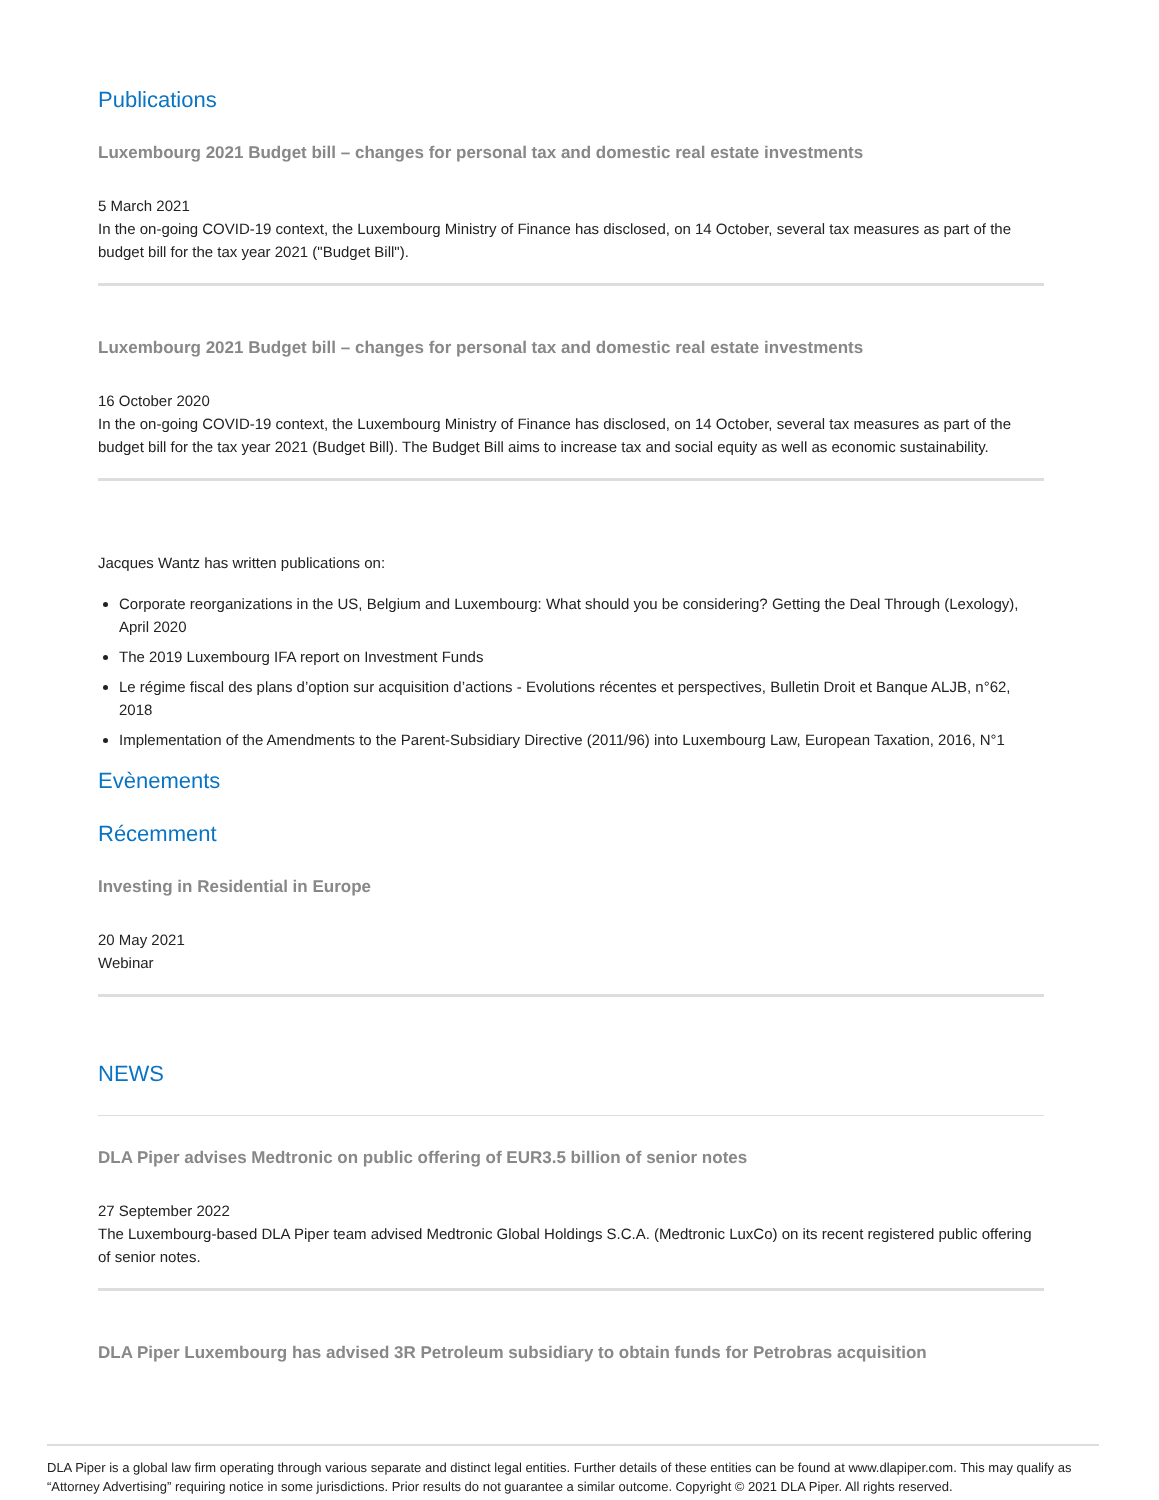Publications
Luxembourg 2021 Budget bill – changes for personal tax and domestic real estate investments
5 March 2021
In the on-going COVID-19 context, the Luxembourg Ministry of Finance has disclosed, on 14 October, several tax measures as part of the budget bill for the tax year 2021 ("Budget Bill").
Luxembourg 2021 Budget bill – changes for personal tax and domestic real estate investments
16 October 2020
In the on-going COVID-19 context, the Luxembourg Ministry of Finance has disclosed, on 14 October, several tax measures as part of the budget bill for the tax year 2021 (Budget Bill). The Budget Bill aims to increase tax and social equity as well as economic sustainability.
Jacques Wantz has written publications on:
Corporate reorganizations in the US, Belgium and Luxembourg: What should you be considering? Getting the Deal Through (Lexology), April 2020
The 2019 Luxembourg IFA report on Investment Funds
Le régime fiscal des plans d’option sur acquisition d’actions - Evolutions récentes et perspectives, Bulletin Droit et Banque ALJB, n°62, 2018
Implementation of the Amendments to the Parent-Subsidiary Directive (2011/96) into Luxembourg Law, European Taxation, 2016, N°1
Evènements
Récemment
Investing in Residential in Europe
20 May 2021
Webinar
NEWS
DLA Piper advises Medtronic on public offering of EUR3.5 billion of senior notes
27 September 2022
The Luxembourg-based DLA Piper team advised Medtronic Global Holdings S.C.A. (Medtronic LuxCo) on its recent registered public offering of senior notes.
DLA Piper Luxembourg has advised 3R Petroleum subsidiary to obtain funds for Petrobras acquisition
DLA Piper is a global law firm operating through various separate and distinct legal entities. Further details of these entities can be found at www.dlapiper.com. This may qualify as “Attorney Advertising” requiring notice in some jurisdictions. Prior results do not guarantee a similar outcome. Copyright © 2021 DLA Piper. All rights reserved.